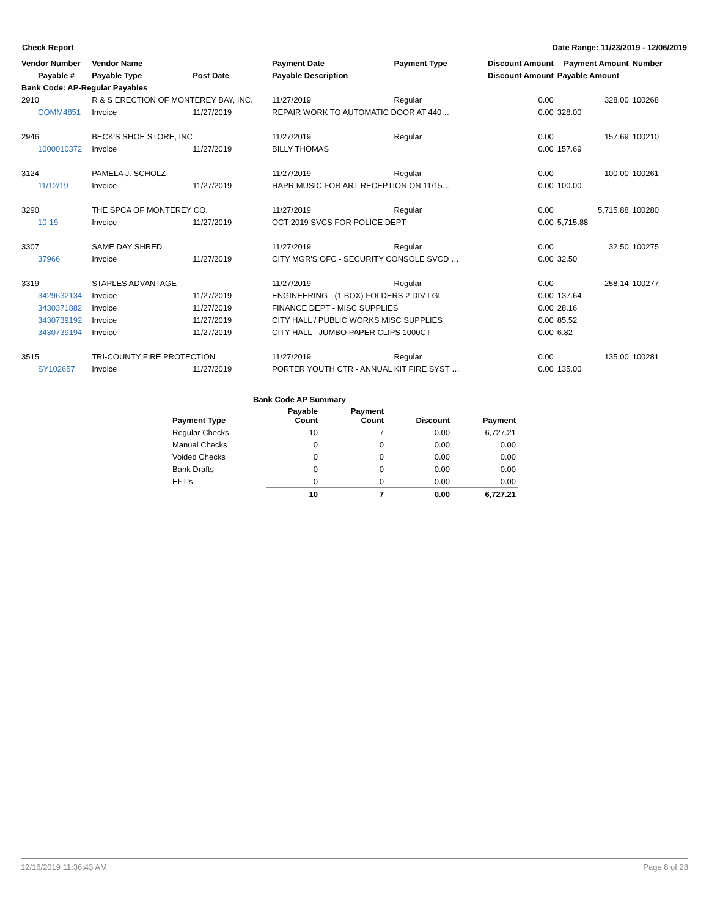Check Report Date Range: 11/23/2019 - 12/06/2019
| Vendor Number | Vendor Name | | Payment Date | Payment Type | Discount Amount | Payment Amount | Number |
| --- | --- | --- | --- | --- | --- | --- | --- |
| Payable # | Payable Type | Post Date | Payable Description | | Discount Amount | Payable Amount | |
| Bank Code: AP-Regular Payables | | | | | | | |
| 2910 | R & S ERECTION OF MONTEREY BAY, INC. | | 11/27/2019 | Regular | 0.00 | 328.00 | 100268 |
| COMM4851 | Invoice | 11/27/2019 | REPAIR WORK TO AUTOMATIC DOOR AT 440… | | 0.00 | 328.00 | |
| 2946 | BECK'S SHOE STORE, INC | | 11/27/2019 | Regular | 0.00 | 157.69 | 100210 |
| 1000010372 | Invoice | 11/27/2019 | BILLY THOMAS | | 0.00 | 157.69 | |
| 3124 | PAMELA J. SCHOLZ | | 11/27/2019 | Regular | 0.00 | 100.00 | 100261 |
| 11/12/19 | Invoice | 11/27/2019 | HAPR MUSIC FOR ART RECEPTION ON 11/15… | | 0.00 | 100.00 | |
| 3290 | THE SPCA OF MONTEREY CO. | | 11/27/2019 | Regular | 0.00 | 5,715.88 | 100280 |
| 10-19 | Invoice | 11/27/2019 | OCT 2019 SVCS FOR POLICE DEPT | | 0.00 | 5,715.88 | |
| 3307 | SAME DAY SHRED | | 11/27/2019 | Regular | 0.00 | 32.50 | 100275 |
| 37966 | Invoice | 11/27/2019 | CITY MGR'S OFC - SECURITY CONSOLE SVCD … | | 0.00 | 32.50 | |
| 3319 | STAPLES ADVANTAGE | | 11/27/2019 | Regular | 0.00 | 258.14 | 100277 |
| 3429632134 | Invoice | 11/27/2019 | ENGINEERING - (1 BOX) FOLDERS 2 DIV LGL | | 0.00 | 137.64 | |
| 3430371882 | Invoice | 11/27/2019 | FINANCE DEPT - MISC SUPPLIES | | 0.00 | 28.16 | |
| 3430739192 | Invoice | 11/27/2019 | CITY HALL / PUBLIC WORKS MISC SUPPLIES | | 0.00 | 85.52 | |
| 3430739194 | Invoice | 11/27/2019 | CITY HALL - JUMBO PAPER CLIPS 1000CT | | 0.00 | 6.82 | |
| 3515 | TRI-COUNTY FIRE PROTECTION | | 11/27/2019 | Regular | 0.00 | 135.00 | 100281 |
| SY102657 | Invoice | 11/27/2019 | PORTER YOUTH CTR - ANNUAL KIT FIRE SYST … | | 0.00 | 135.00 | |
| Bank Code AP Summary | | | | |
| --- | --- | --- | --- | --- |
| Payment Type | Payable Count | Payment Count | Discount | Payment |
| Regular Checks | 10 | 7 | 0.00 | 6,727.21 |
| Manual Checks | 0 | 0 | 0.00 | 0.00 |
| Voided Checks | 0 | 0 | 0.00 | 0.00 |
| Bank Drafts | 0 | 0 | 0.00 | 0.00 |
| EFT's | 0 | 0 | 0.00 | 0.00 |
| | 10 | 7 | 0.00 | 6,727.21 |
12/16/2019 11:36:43 AM Page 8 of 28